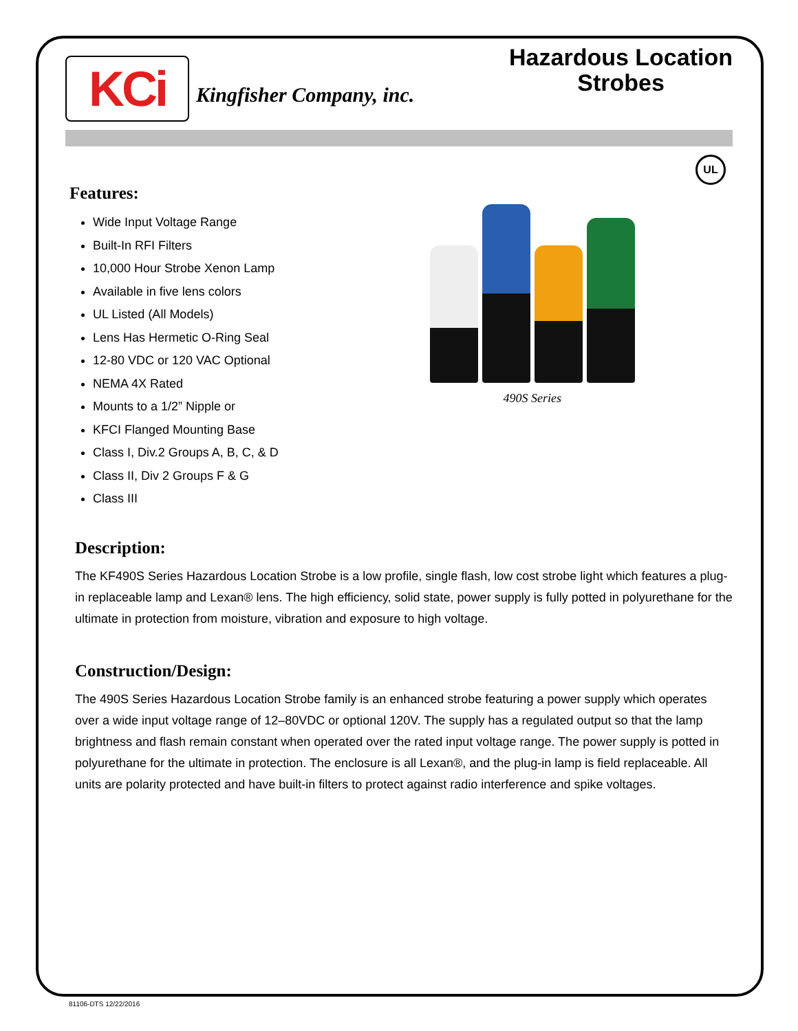KCi
Kingfisher Company, inc.
Hazardous Location
Strobes
UL
Features:
Wide Input Voltage Range
Built-In RFI Filters
10,000 Hour Strobe Xenon Lamp
Available in five lens colors
UL Listed (All Models)
Lens Has Hermetic O-Ring Seal
12-80 VDC or 120 VAC Optional
NEMA 4X Rated
Mounts to a 1/2” Nipple or
KFCI Flanged Mounting Base
Class I, Div.2 Groups A, B, C, & D
Class II, Div 2 Groups F & G
Class III
490S Series
Description:
The KF490S Series Hazardous Location Strobe is a low profile, single flash, low cost strobe light which features a plug-in replaceable lamp and Lexan® lens. The high efficiency, solid state, power supply is fully potted in polyurethane for the ultimate in protection from moisture, vibration and exposure to high voltage.
Construction/Design:
The 490S Series Hazardous Location Strobe family is an enhanced strobe featuring a power supply which operates over a wide input voltage range of 12–80VDC or optional 120V. The supply has a regulated output so that the lamp brightness and flash remain constant when operated over the rated input voltage range. The power supply is potted in polyurethane for the ultimate in protection. The enclosure is all Lexan®, and the plug-in lamp is field replaceable. All units are polarity protected and have built-in filters to protect against radio interference and spike voltages.
81106-DTS 12/22/2016